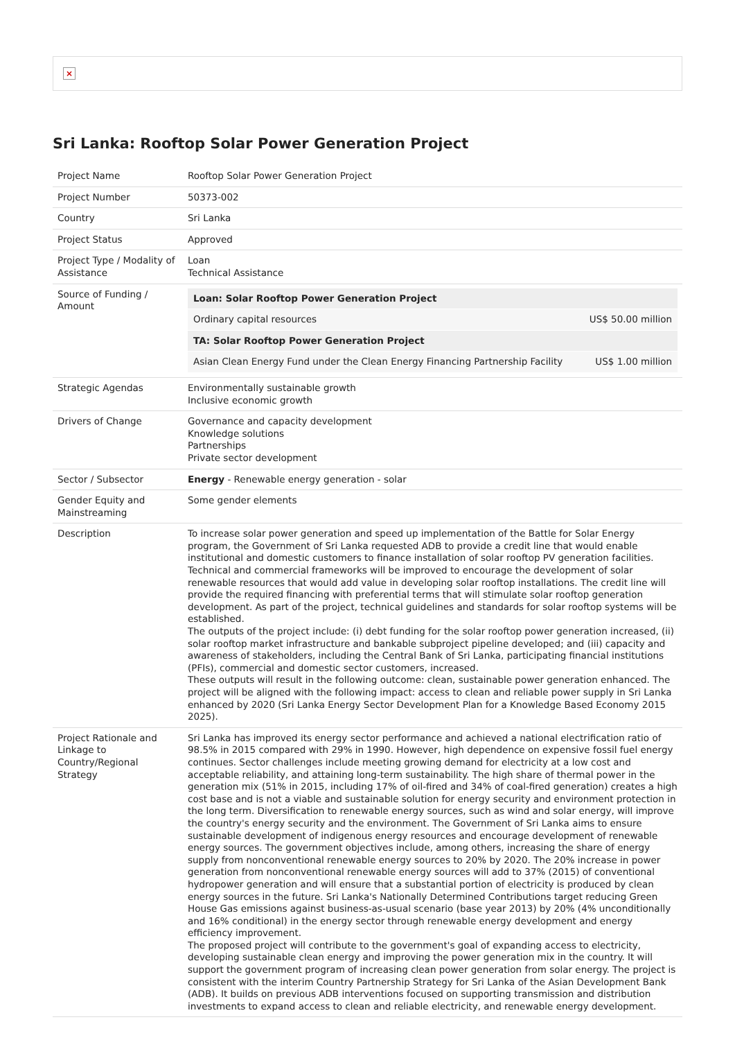×
Sri Lanka: Rooftop Solar Power Generation Project
| Project Name | Rooftop Solar Power Generation Project |
| Project Number | 50373-002 |
| Country | Sri Lanka |
| Project Status | Approved |
| Project Type / Modality of Assistance | Loan Technical Assistance |
| Source of Funding / Amount | / Loan: Solar Rooftop Power Generation Project / / / Ordinary capital resources / US$ 50.00 million / / TA: Solar Rooftop Power Generation Project / / / Asian Clean Energy Fund under the Clean Energy Financing Partnership Facility / US$ 1.00 million / |
| Strategic Agendas | Environmentally sustainable growth Inclusive economic growth |
| Drivers of Change | Governance and capacity development Knowledge solutions Partnerships Private sector development |
| Sector / Subsector | Energy - Renewable energy generation - solar |
| Gender Equity and Mainstreaming | Some gender elements |
| Description | To increase solar power generation and speed up implementation of the Battle for Solar Energy program, the Government of Sri Lanka requested ADB to provide a credit line that would enable institutional and domestic customers to finance installation of solar rooftop PV generation facilities. Technical and commercial frameworks will be improved to encourage the development of solar renewable resources that would add value in developing solar rooftop installations. The credit line will provide the required financing with preferential terms that will stimulate solar rooftop generation development. As part of the project, technical guidelines and standards for solar rooftop systems will be established. The outputs of the project include: (i) debt funding for the solar rooftop power generation increased, (ii) solar rooftop market infrastructure and bankable subproject pipeline developed; and (iii) capacity and awareness of stakeholders, including the Central Bank of Sri Lanka, participating financial institutions (PFIs), commercial and domestic sector customers, increased. These outputs will result in the following outcome: clean, sustainable power generation enhanced. The project will be aligned with the following impact: access to clean and reliable power supply in Sri Lanka enhanced by 2020 (Sri Lanka Energy Sector Development Plan for a Knowledge Based Economy 2015 2025). |
| Project Rationale and Linkage to Country/Regional Strategy | Sri Lanka has improved its energy sector performance and achieved a national electrification ratio of 98.5% in 2015 compared with 29% in 1990. However, high dependence on expensive fossil fuel energy continues. Sector challenges include meeting growing demand for electricity at a low cost and acceptable reliability, and attaining long-term sustainability. The high share of thermal power in the generation mix (51% in 2015, including 17% of oil-fired and 34% of coal-fired generation) creates a high cost base and is not a viable and sustainable solution for energy security and environment protection in the long term. Diversification to renewable energy sources, such as wind and solar energy, will improve the country's energy security and the environment. The Government of Sri Lanka aims to ensure sustainable development of indigenous energy resources and encourage development of renewable energy sources. The government objectives include, among others, increasing the share of energy supply from nonconventional renewable energy sources to 20% by 2020. The 20% increase in power generation from nonconventional renewable energy sources will add to 37% (2015) of conventional hydropower generation and will ensure that a substantial portion of electricity is produced by clean energy sources in the future. Sri Lanka's Nationally Determined Contributions target reducing Green House Gas emissions against business-as-usual scenario (base year 2013) by 20% (4% unconditionally and 16% conditional) in the energy sector through renewable energy development and energy efficiency improvement. The proposed project will contribute to the government's goal of expanding access to electricity, developing sustainable clean energy and improving the power generation mix in the country. It will support the government program of increasing clean power generation from solar energy. The project is consistent with the interim Country Partnership Strategy for Sri Lanka of the Asian Development Bank (ADB). It builds on previous ADB interventions focused on supporting transmission and distribution investments to expand access to clean and reliable electricity, and renewable energy development. |